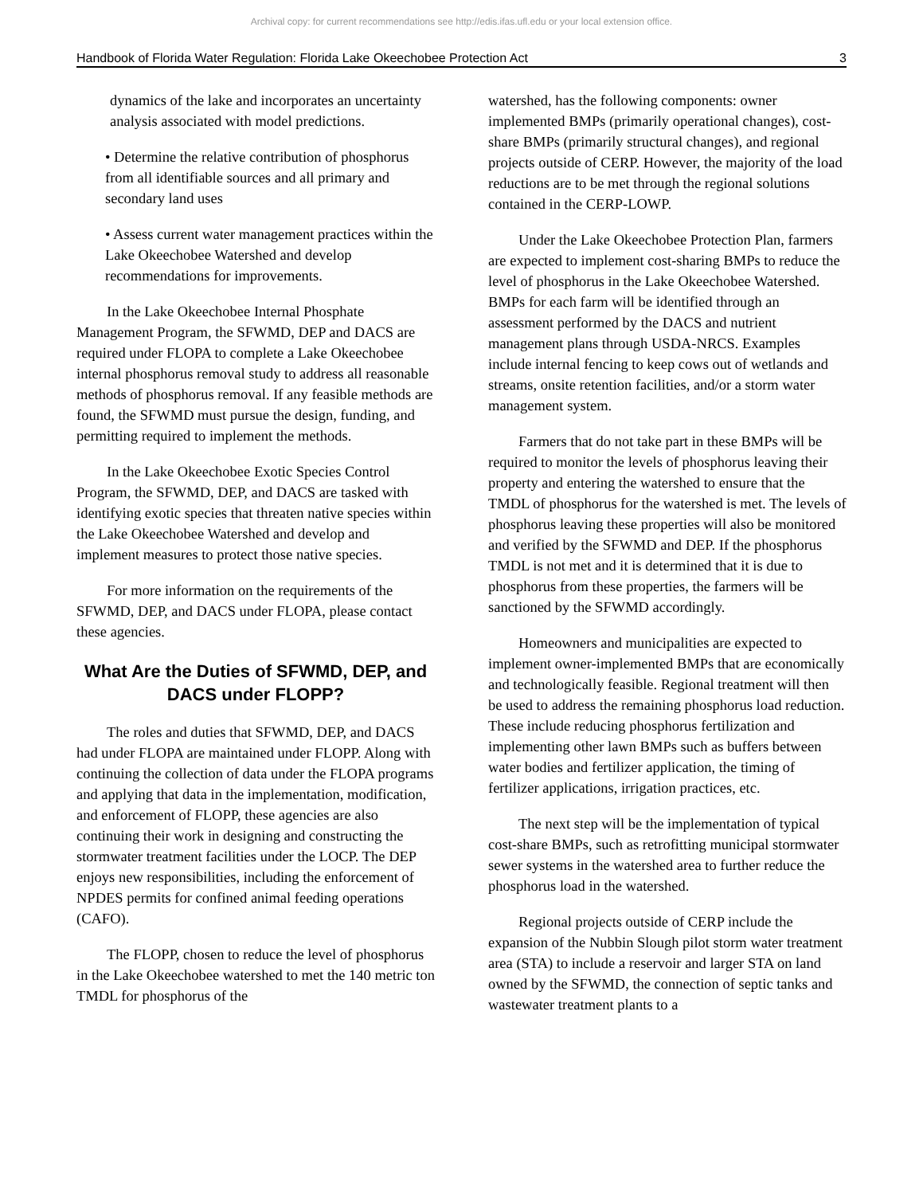Archival copy: for current recommendations see http://edis.ifas.ufl.edu or your local extension office.
Handbook of Florida Water Regulation: Florida Lake Okeechobee Protection Act 3
dynamics of the lake and incorporates an uncertainty analysis associated with model predictions.
• Determine the relative contribution of phosphorus from all identifiable sources and all primary and secondary land uses
• Assess current water management practices within the Lake Okeechobee Watershed and develop recommendations for improvements.
In the Lake Okeechobee Internal Phosphate Management Program, the SFWMD, DEP and DACS are required under FLOPA to complete a Lake Okeechobee internal phosphorus removal study to address all reasonable methods of phosphorus removal. If any feasible methods are found, the SFWMD must pursue the design, funding, and permitting required to implement the methods.
In the Lake Okeechobee Exotic Species Control Program, the SFWMD, DEP, and DACS are tasked with identifying exotic species that threaten native species within the Lake Okeechobee Watershed and develop and implement measures to protect those native species.
For more information on the requirements of the SFWMD, DEP, and DACS under FLOPA, please contact these agencies.
What Are the Duties of SFWMD, DEP, and DACS under FLOPP?
The roles and duties that SFWMD, DEP, and DACS had under FLOPA are maintained under FLOPP. Along with continuing the collection of data under the FLOPA programs and applying that data in the implementation, modification, and enforcement of FLOPP, these agencies are also continuing their work in designing and constructing the stormwater treatment facilities under the LOCP. The DEP enjoys new responsibilities, including the enforcement of NPDES permits for confined animal feeding operations (CAFO).
The FLOPP, chosen to reduce the level of phosphorus in the Lake Okeechobee watershed to met the 140 metric ton TMDL for phosphorus of the
watershed, has the following components: owner implemented BMPs (primarily operational changes), cost-share BMPs (primarily structural changes), and regional projects outside of CERP. However, the majority of the load reductions are to be met through the regional solutions contained in the CERP-LOWP.
Under the Lake Okeechobee Protection Plan, farmers are expected to implement cost-sharing BMPs to reduce the level of phosphorus in the Lake Okeechobee Watershed. BMPs for each farm will be identified through an assessment performed by the DACS and nutrient management plans through USDA-NRCS. Examples include internal fencing to keep cows out of wetlands and streams, onsite retention facilities, and/or a storm water management system.
Farmers that do not take part in these BMPs will be required to monitor the levels of phosphorus leaving their property and entering the watershed to ensure that the TMDL of phosphorus for the watershed is met. The levels of phosphorus leaving these properties will also be monitored and verified by the SFWMD and DEP. If the phosphorus TMDL is not met and it is determined that it is due to phosphorus from these properties, the farmers will be sanctioned by the SFWMD accordingly.
Homeowners and municipalities are expected to implement owner-implemented BMPs that are economically and technologically feasible. Regional treatment will then be used to address the remaining phosphorus load reduction. These include reducing phosphorus fertilization and implementing other lawn BMPs such as buffers between water bodies and fertilizer application, the timing of fertilizer applications, irrigation practices, etc.
The next step will be the implementation of typical cost-share BMPs, such as retrofitting municipal stormwater sewer systems in the watershed area to further reduce the phosphorus load in the watershed.
Regional projects outside of CERP include the expansion of the Nubbin Slough pilot storm water treatment area (STA) to include a reservoir and larger STA on land owned by the SFWMD, the connection of septic tanks and wastewater treatment plants to a